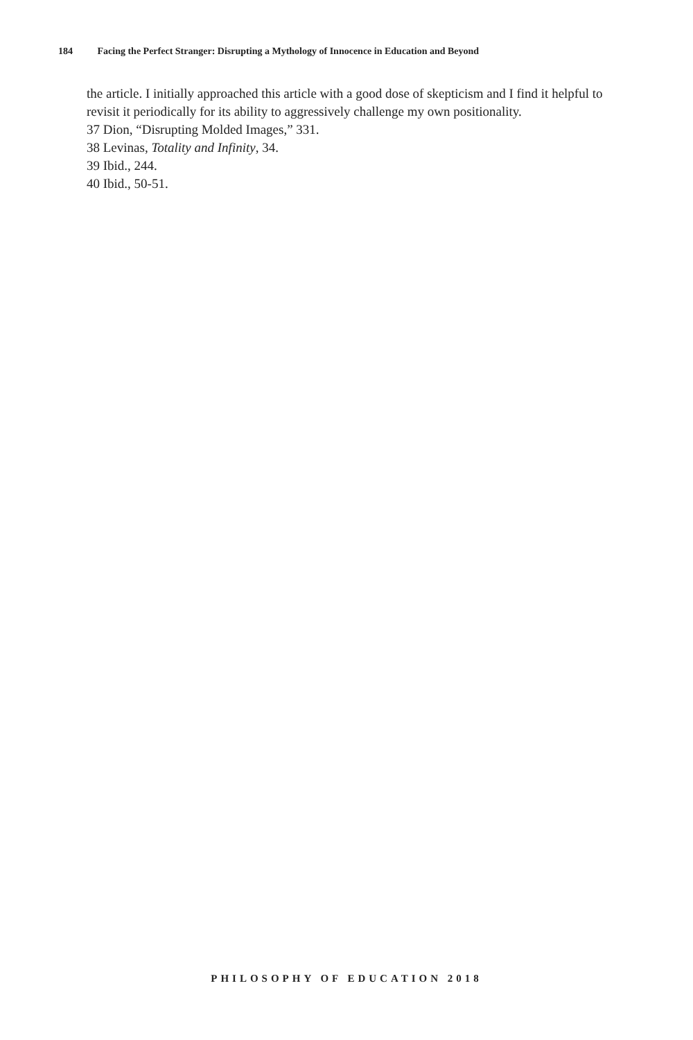184 Facing the Perfect Stranger: Disrupting a Mythology of Innocence in Education and Beyond
the article. I initially approached this article with a good dose of skepticism and I find it helpful to revisit it periodically for its ability to aggressively challenge my own positionality.
37 Dion, “Disrupting Molded Images,” 331.
38 Levinas, Totality and Infinity, 34.
39 Ibid., 244.
40 Ibid., 50-51.
PHILOSOPHY OF EDUCATION 2018